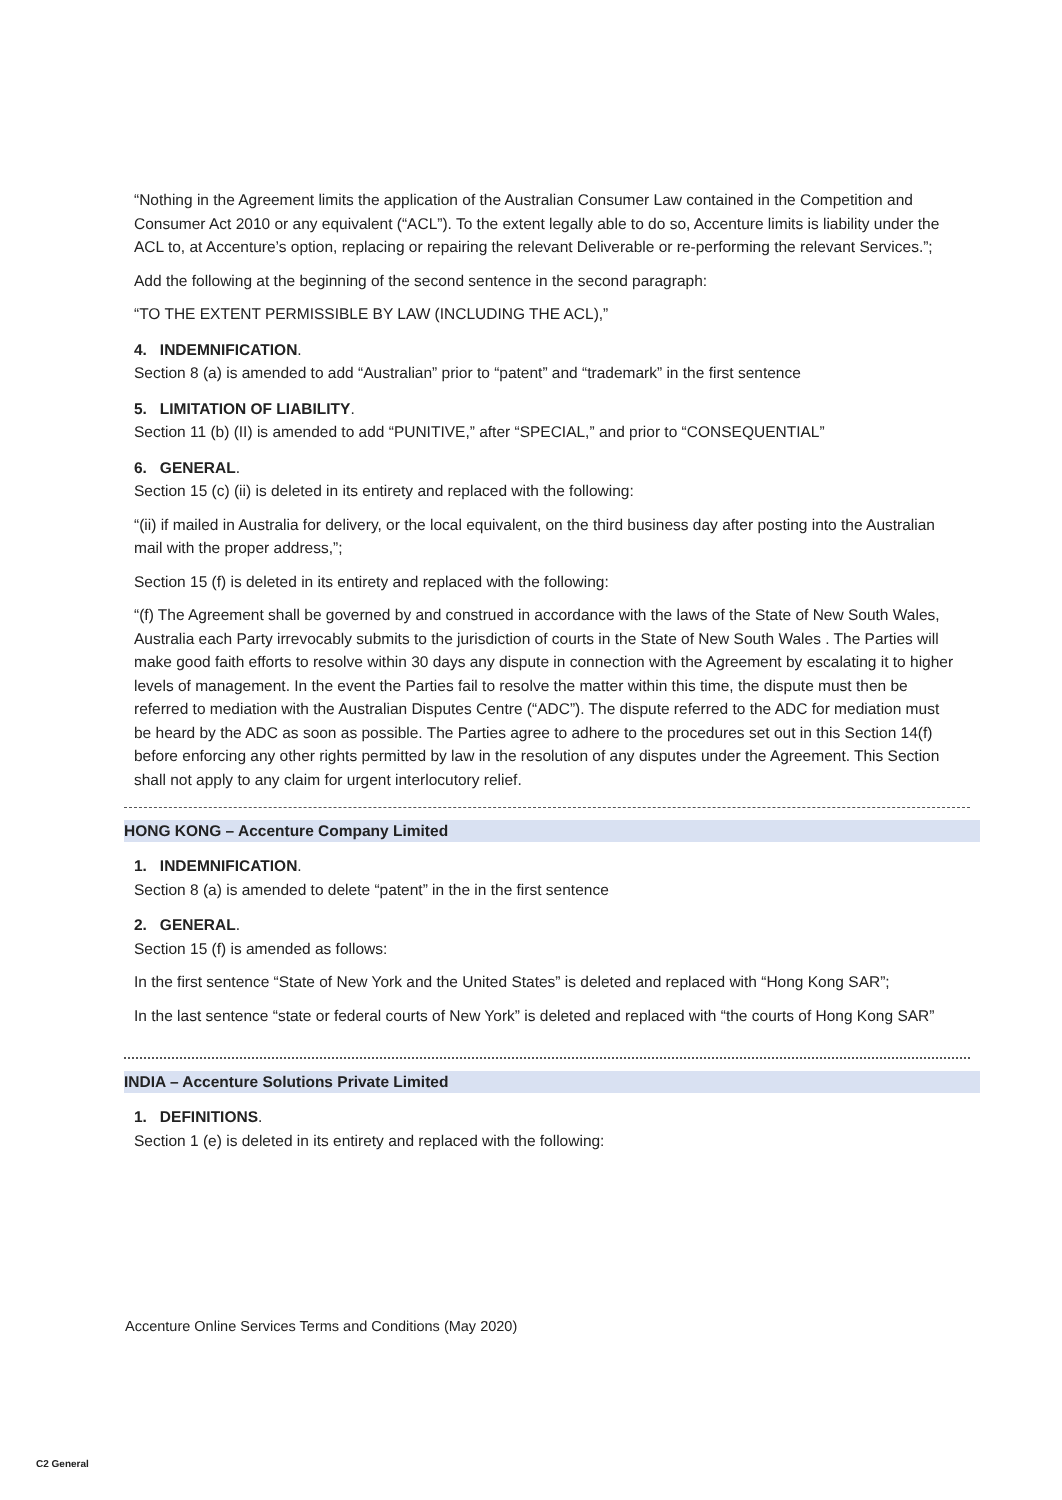“Nothing in the Agreement limits the application of the Australian Consumer Law contained in the Competition and Consumer Act 2010 or any equivalent (“ACL”). To the extent legally able to do so, Accenture limits is liability under the ACL to, at Accenture’s option, replacing or repairing the relevant Deliverable or re-performing the relevant Services.”;
Add the following at the beginning of the second sentence in the second paragraph:
“TO THE EXTENT PERMISSIBLE BY LAW (INCLUDING THE ACL),”
4. INDEMNIFICATION.
Section 8 (a) is amended to add “Australian” prior to “patent” and “trademark” in the first sentence
5. LIMITATION OF LIABILITY.
Section 11 (b) (II) is amended to add “PUNITIVE,” after “SPECIAL,” and prior to “CONSEQUENTIAL”
6. GENERAL.
Section 15 (c) (ii) is deleted in its entirety and replaced with the following:
“(ii) if mailed in Australia for delivery, or the local equivalent, on the third business day after posting into the Australian mail with the proper address,”;
Section 15 (f) is deleted in its entirety and replaced with the following:
“(f) The Agreement shall be governed by and construed in accordance with the laws of the State of New South Wales, Australia each Party irrevocably submits to the jurisdiction of courts in the State of New South Wales . The Parties will make good faith efforts to resolve within 30 days any dispute in connection with the Agreement by escalating it to higher levels of management. In the event the Parties fail to resolve the matter within this time, the dispute must then be referred to mediation with the Australian Disputes Centre (“ADC”). The dispute referred to the ADC for mediation must be heard by the ADC as soon as possible. The Parties agree to adhere to the procedures set out in this Section 14(f) before enforcing any other rights permitted by law in the resolution of any disputes under the Agreement. This Section shall not apply to any claim for urgent interlocutory relief.
HONG KONG – Accenture Company Limited
1. INDEMNIFICATION.
Section 8 (a) is amended to delete “patent” in the in the first sentence
2. GENERAL.
Section 15 (f) is amended as follows:
In the first sentence “State of New York and the United States” is deleted and replaced with “Hong Kong SAR”;
In the last sentence “state or federal courts of New York” is deleted and replaced with “the courts of Hong Kong SAR”
INDIA – Accenture Solutions Private Limited
1. DEFINITIONS.
Section 1 (e) is deleted in its entirety and replaced with the following:
Accenture Online Services Terms and Conditions (May 2020)
C2 General